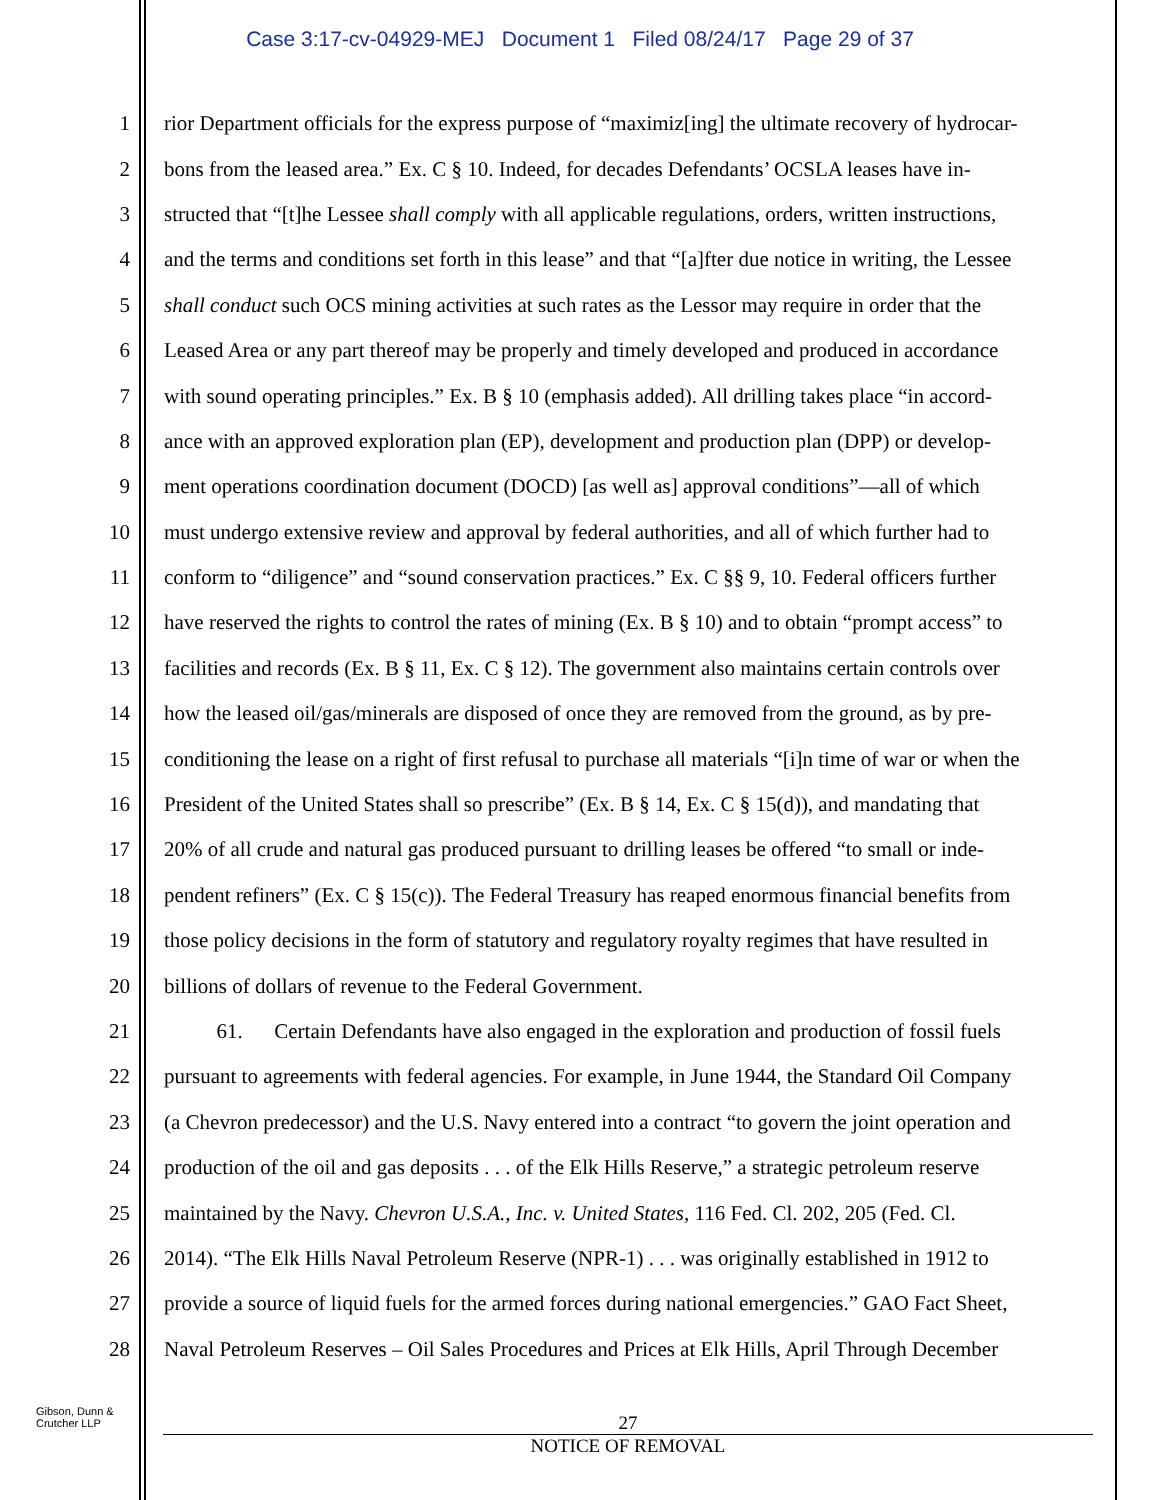Case 3:17-cv-04929-MEJ Document 1 Filed 08/24/17 Page 29 of 37
1 rior Department officials for the express purpose of “maximiz[ing] the ultimate recovery of hydrocar-
2 bons from the leased area.” Ex. C § 10. Indeed, for decades Defendants’ OCSLA leases have in-
3 structed that “[t]he Lessee shall comply with all applicable regulations, orders, written instructions,
4 and the terms and conditions set forth in this lease” and that “[a]fter due notice in writing, the Lessee
5 shall conduct such OCS mining activities at such rates as the Lessor may require in order that the
6 Leased Area or any part thereof may be properly and timely developed and produced in accordance
7 with sound operating principles.” Ex. B § 10 (emphasis added). All drilling takes place “in accord-
8 ance with an approved exploration plan (EP), development and production plan (DPP) or develop-
9 ment operations coordination document (DOCD) [as well as] approval conditions”—all of which
10 must undergo extensive review and approval by federal authorities, and all of which further had to
11 conform to “diligence” and “sound conservation practices.” Ex. C §§ 9, 10. Federal officers further
12 have reserved the rights to control the rates of mining (Ex. B § 10) and to obtain “prompt access” to
13 facilities and records (Ex. B § 11, Ex. C § 12). The government also maintains certain controls over
14 how the leased oil/gas/minerals are disposed of once they are removed from the ground, as by pre-
15 conditioning the lease on a right of first refusal to purchase all materials “[i]n time of war or when the
16 President of the United States shall so prescribe” (Ex. B § 14, Ex. C § 15(d)), and mandating that
17 20% of all crude and natural gas produced pursuant to drilling leases be offered “to small or inde-
18 pendent refiners” (Ex. C § 15(c)). The Federal Treasury has reaped enormous financial benefits from
19 those policy decisions in the form of statutory and regulatory royalty regimes that have resulted in
20 billions of dollars of revenue to the Federal Government.
21 61. Certain Defendants have also engaged in the exploration and production of fossil fuels
22 pursuant to agreements with federal agencies. For example, in June 1944, the Standard Oil Company
23 (a Chevron predecessor) and the U.S. Navy entered into a contract “to govern the joint operation and
24 production of the oil and gas deposits . . . of the Elk Hills Reserve,” a strategic petroleum reserve
25 maintained by the Navy. Chevron U.S.A., Inc. v. United States, 116 Fed. Cl. 202, 205 (Fed. Cl.
26 2014). “The Elk Hills Naval Petroleum Reserve (NPR-1) . . . was originally established in 1912 to
27 provide a source of liquid fuels for the armed forces during national emergencies.” GAO Fact Sheet,
28 Naval Petroleum Reserves – Oil Sales Procedures and Prices at Elk Hills, April Through December
Gibson, Dunn &
Crutcher LLP
27
NOTICE OF REMOVAL